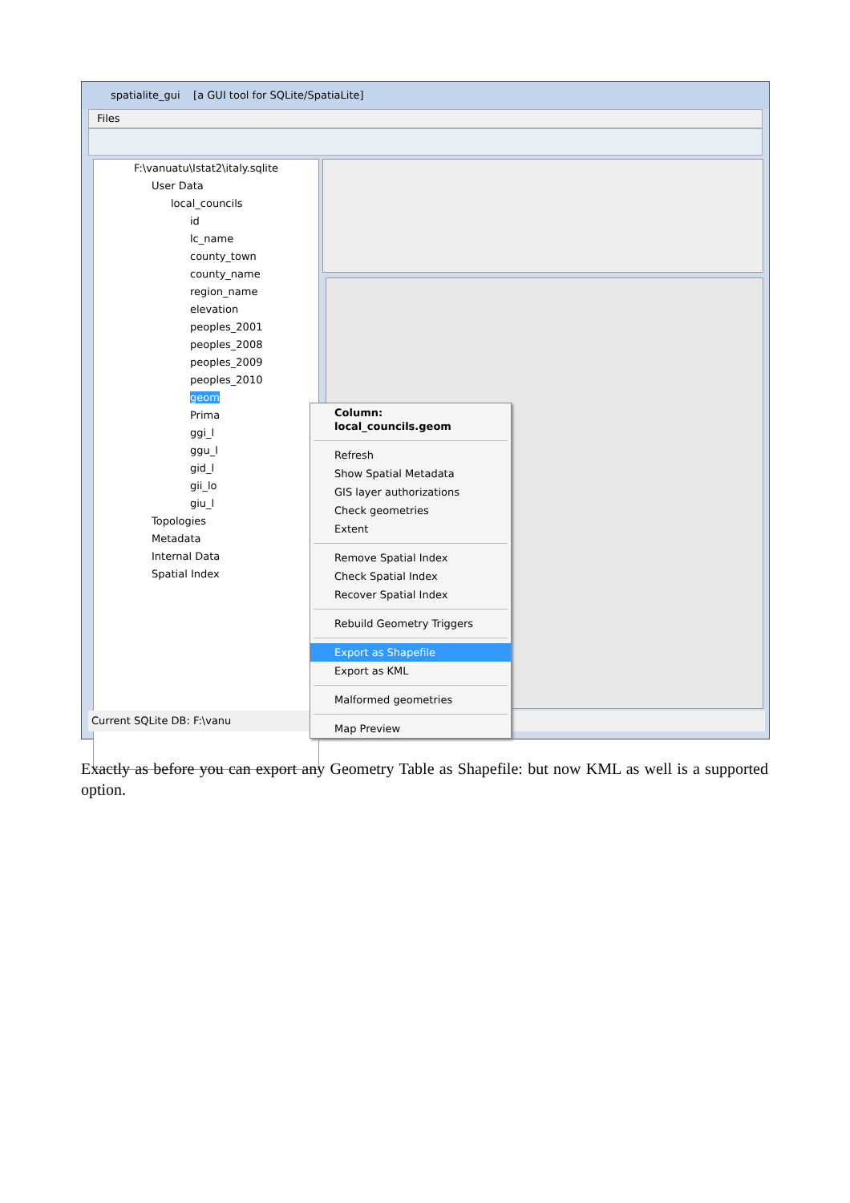spatialite_gui [a GUI tool for SQLite/SpatiaLite]
Files
F:\vanuatu\Istat2\italy.sqlite
User Data
local_councils
id
lc_name
county_town
county_name
region_name
elevation
peoples_2001
peoples_2008
peoples_2009
peoples_2010
geom
Prima
ggi_l
ggu_l
gid_l
gii_lo
giu_l
Topologies
Metadata
Internal Data
Spatial Index
Current SQLite DB: F:\vanu
Column: local_councils.geom
Refresh
Show Spatial Metadata
GIS layer authorizations
Check geometries
Extent
Remove Spatial Index
Check Spatial Index
Recover Spatial Index
Rebuild Geometry Triggers
Export as Shapefile
Export as KML
Malformed geometries
Map Preview
Exactly as before you can export any Geometry Table as Shapefile: but now KML as well is a supported option.